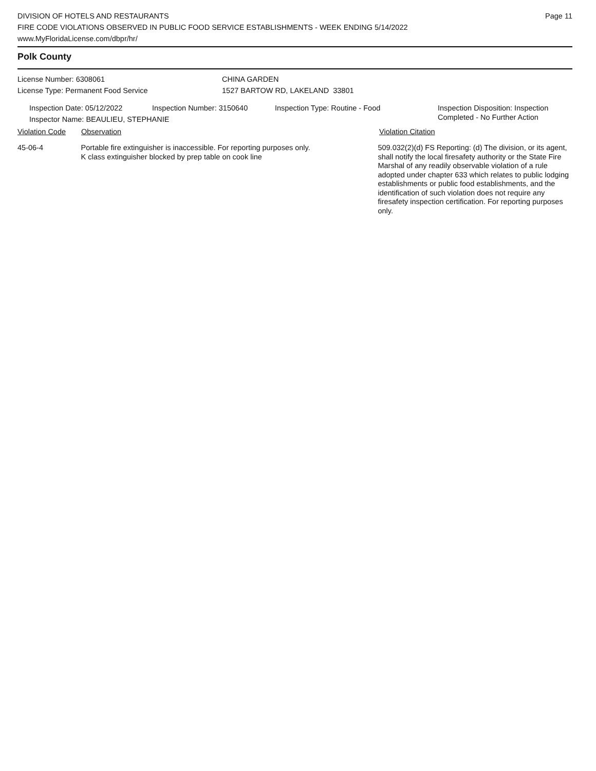DIVISION OF HOTELS AND RESTAURANTS
FIRE CODE VIOLATIONS OBSERVED IN PUBLIC FOOD SERVICE ESTABLISHMENTS - WEEK ENDING 5/14/2022
www.MyFloridaLicense.com/dbpr/hr/
Page 11
Polk County
License Number: 6308061
License Type: Permanent Food Service
CHINA GARDEN
1527 BARTOW RD, LAKELAND 33801
Inspection Date: 05/12/2022 Inspection Number: 3150640 Inspection Type: Routine - Food Inspection Disposition: Inspection
Completed - No Further Action
Inspector Name: BEAULIEU, STEPHANIE
Violation Code Observation Violation Citation
45-06-4 Portable fire extinguisher is inaccessible. For reporting purposes only.
K class extinguisher blocked by prep table on cook line
509.032(2)(d) FS Reporting: (d) The division, or its agent, shall notify the local firesafety authority or the State Fire Marshal of any readily observable violation of a rule adopted under chapter 633 which relates to public lodging establishments or public food establishments, and the identification of such violation does not require any firesafety inspection certification. For reporting purposes only.